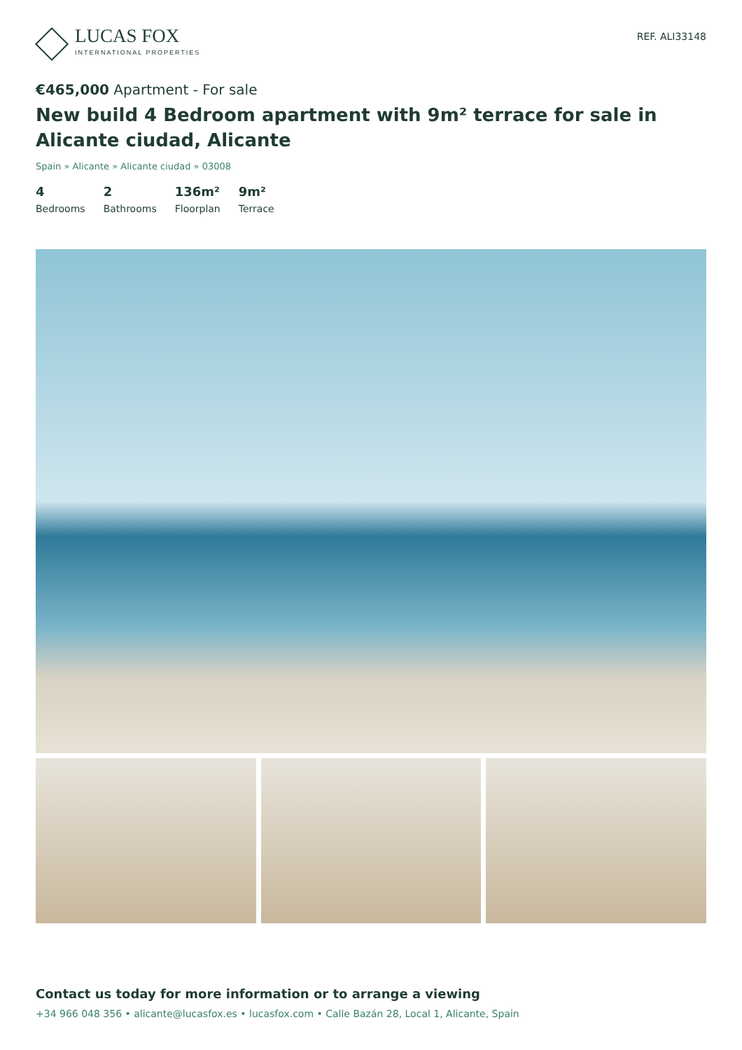LUCAS FOX
INTERNATIONAL PROPERTIES
REF. ALI33148
€465,000 Apartment - For sale
New build 4 Bedroom apartment with 9m² terrace for sale in Alicante ciudad, Alicante
Spain » Alicante » Alicante ciudad » 03008
4
Bedrooms
2
Bathrooms
136m²
Floorplan
9m²
Terrace
Contact us today for more information or to arrange a viewing
+34 966 048 356 • alicante@lucasfox.es • lucasfox.com • Calle Bazán 28, Local 1, Alicante, Spain